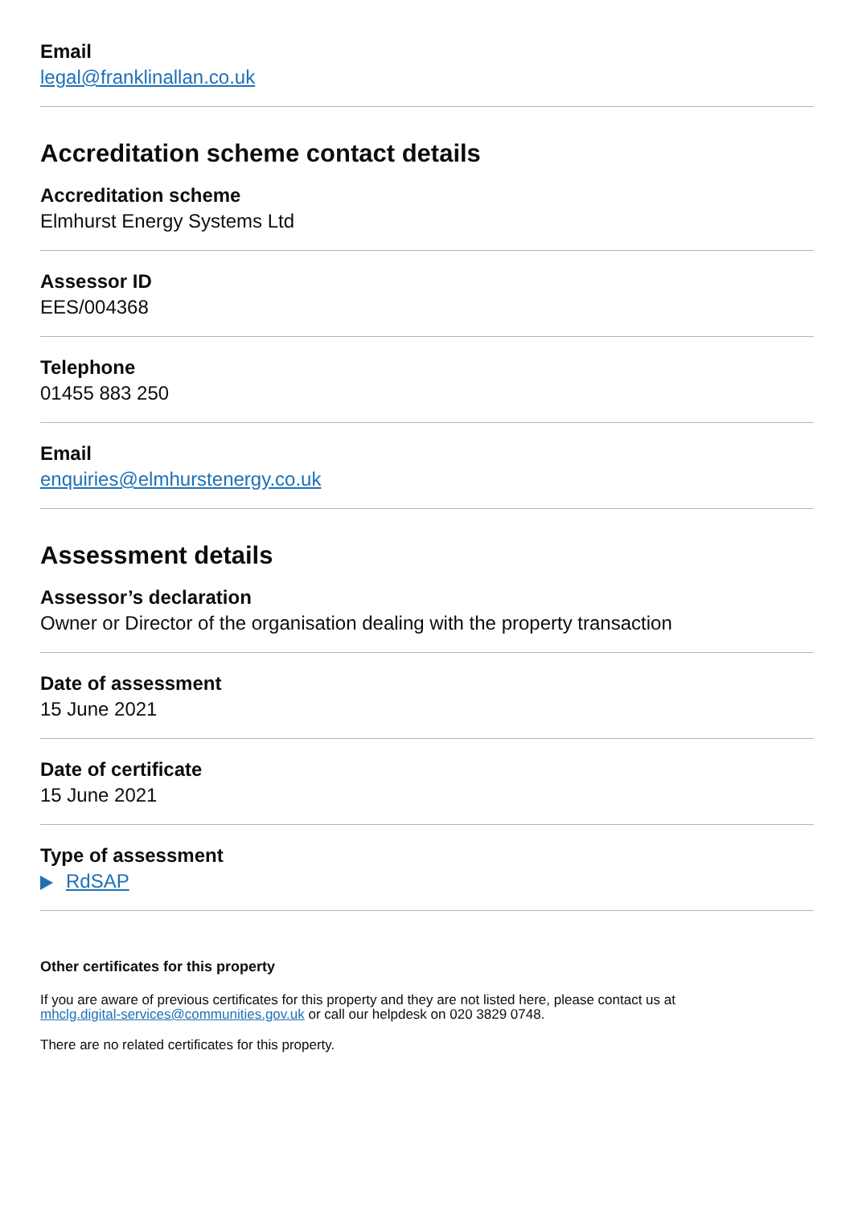Email
legal@franklinallan.co.uk
Accreditation scheme contact details
Accreditation scheme
Elmhurst Energy Systems Ltd
Assessor ID
EES/004368
Telephone
01455 883 250
Email
enquiries@elmhurstenergy.co.uk
Assessment details
Assessor’s declaration
Owner or Director of the organisation dealing with the property transaction
Date of assessment
15 June 2021
Date of certificate
15 June 2021
Type of assessment
RdSAP
Other certificates for this property
If you are aware of previous certificates for this property and they are not listed here, please contact us at
mhclg.digital-services@communities.gov.uk or call our helpdesk on 020 3829 0748.
There are no related certificates for this property.